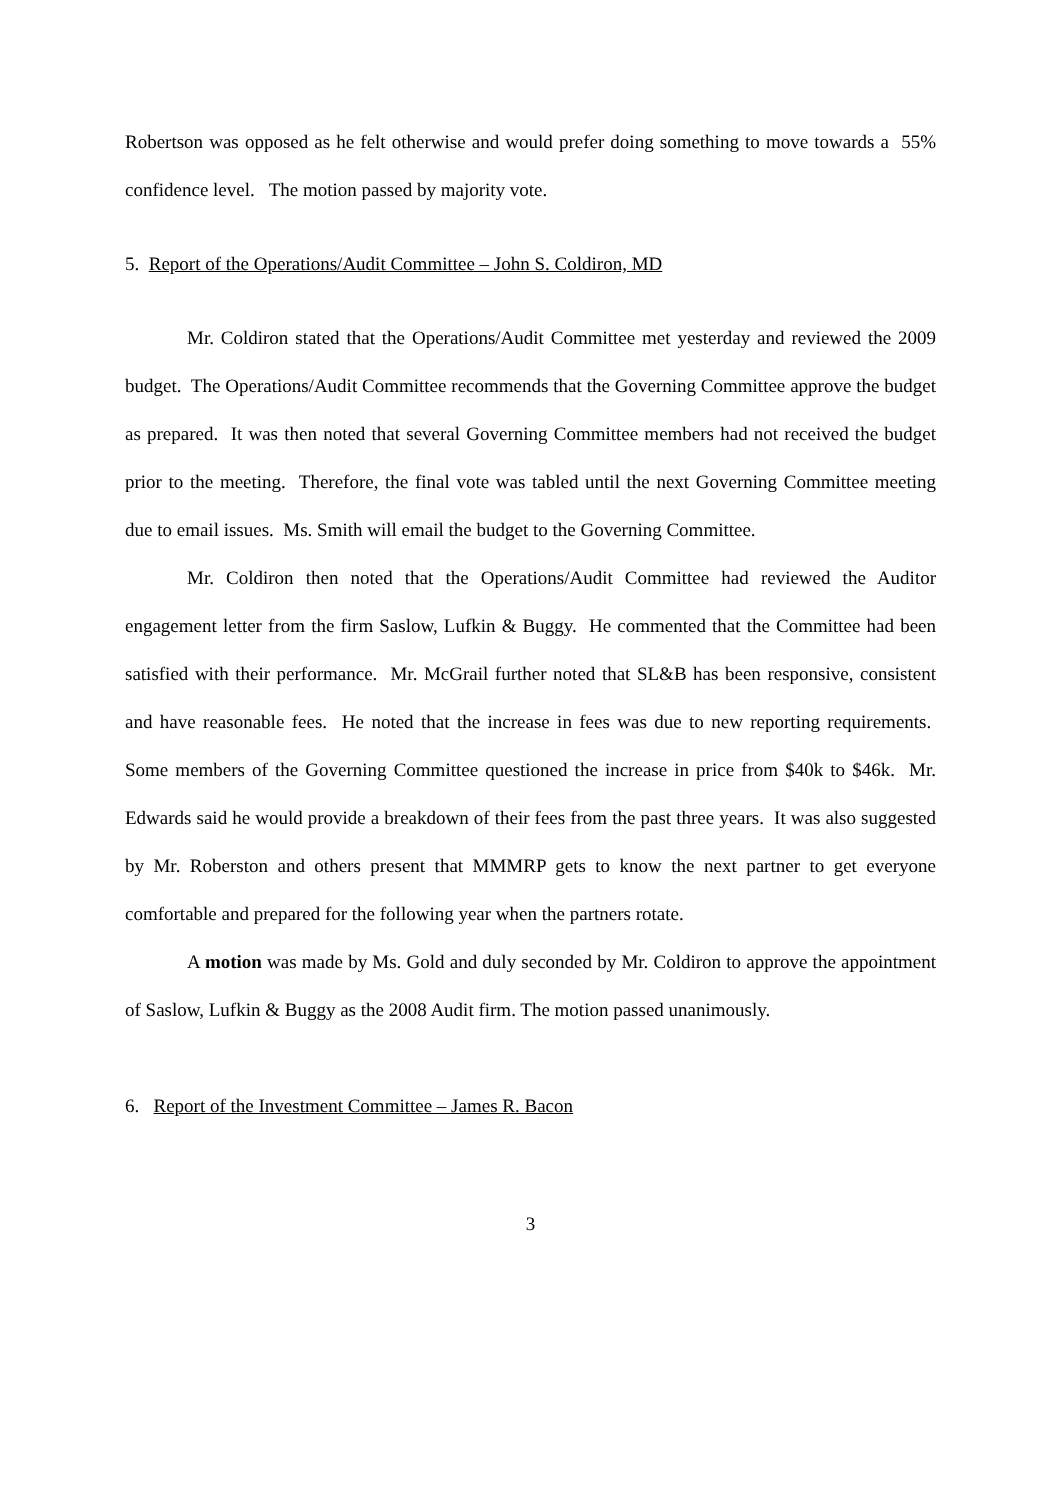Robertson was opposed as he felt otherwise and would prefer doing something to move towards a 55% confidence level. The motion passed by majority vote.
5. Report of the Operations/Audit Committee – John S. Coldiron, MD
Mr. Coldiron stated that the Operations/Audit Committee met yesterday and reviewed the 2009 budget. The Operations/Audit Committee recommends that the Governing Committee approve the budget as prepared. It was then noted that several Governing Committee members had not received the budget prior to the meeting. Therefore, the final vote was tabled until the next Governing Committee meeting due to email issues. Ms. Smith will email the budget to the Governing Committee.
Mr. Coldiron then noted that the Operations/Audit Committee had reviewed the Auditor engagement letter from the firm Saslow, Lufkin & Buggy. He commented that the Committee had been satisfied with their performance. Mr. McGrail further noted that SL&B has been responsive, consistent and have reasonable fees. He noted that the increase in fees was due to new reporting requirements. Some members of the Governing Committee questioned the increase in price from $40k to $46k. Mr. Edwards said he would provide a breakdown of their fees from the past three years. It was also suggested by Mr. Roberston and others present that MMMRP gets to know the next partner to get everyone comfortable and prepared for the following year when the partners rotate.
A motion was made by Ms. Gold and duly seconded by Mr. Coldiron to approve the appointment of Saslow, Lufkin & Buggy as the 2008 Audit firm. The motion passed unanimously.
6. Report of the Investment Committee – James R. Bacon
3